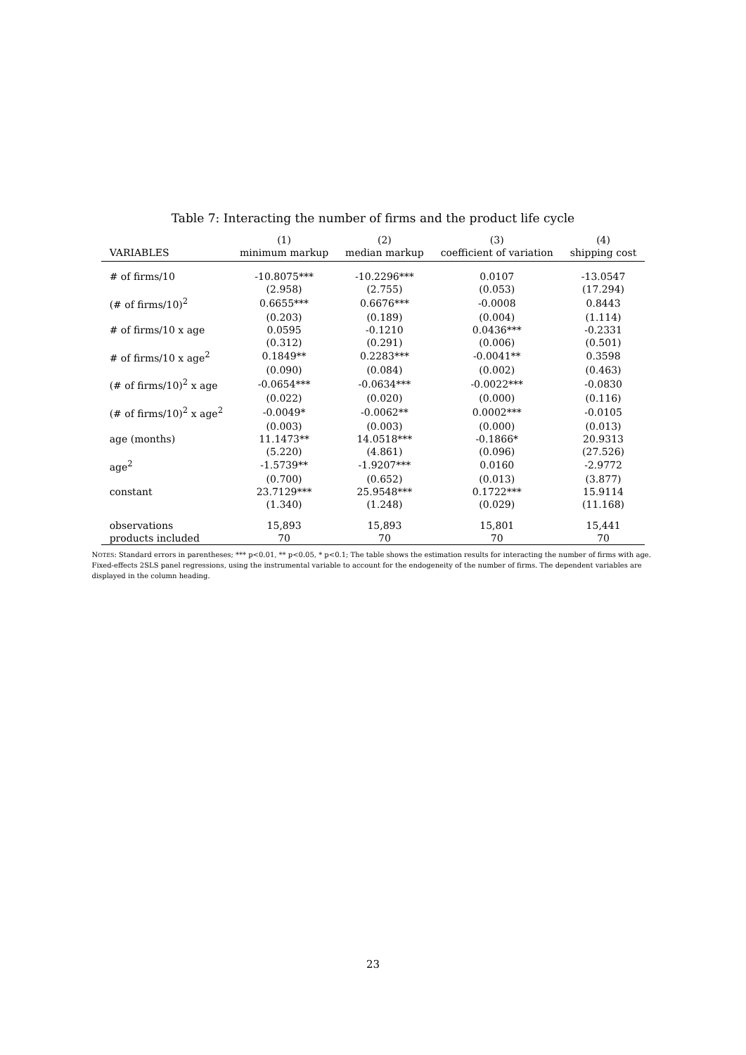Table 7: Interacting the number of firms and the product life cycle
| | (1) | (2) | (3) | (4) |
| --- | --- | --- | --- | --- |
| VARIABLES | minimum markup | median markup | coefficient of variation | shipping cost |
| # of firms/10 | -10.8075*** | -10.2296*** | 0.0107 | -13.0547 |
| | (2.958) | (2.755) | (0.053) | (17.294) |
| (# of firms/10)<sup>2</sup> | 0.6655*** | 0.6676*** | -0.0008 | 0.8443 |
| | (0.203) | (0.189) | (0.004) | (1.114) |
| # of firms/10 x age | 0.0595 | -0.1210 | 0.0436*** | -0.2331 |
| | (0.312) | (0.291) | (0.006) | (0.501) |
| # of firms/10 x age<sup>2</sup> | 0.1849** | 0.2283*** | -0.0041** | 0.3598 |
| | (0.090) | (0.084) | (0.002) | (0.463) |
| (# of firms/10)<sup>2</sup> x age | -0.0654*** | -0.0634*** | -0.0022*** | -0.0830 |
| | (0.022) | (0.020) | (0.000) | (0.116) |
| (# of firms/10)<sup>2</sup> x age<sup>2</sup> | -0.0049* | -0.0062** | 0.0002*** | -0.0105 |
| | (0.003) | (0.003) | (0.000) | (0.013) |
| age (months) | 11.1473** | 14.0518*** | -0.1866* | 20.9313 |
| | (5.220) | (4.861) | (0.096) | (27.526) |
| age<sup>2</sup> | -1.5739** | -1.9207*** | 0.0160 | -2.9772 |
| | (0.700) | (0.652) | (0.013) | (3.877) |
| constant | 23.7129*** | 25.9548*** | 0.1722*** | 15.9114 |
| | (1.340) | (1.248) | (0.029) | (11.168) |
| observations | 15,893 | 15,893 | 15,801 | 15,441 |
| products included | 70 | 70 | 70 | 70 |
NOTES: Standard errors in parentheses; *** p<0.01, ** p<0.05, * p<0.1; The table shows the estimation results for interacting the number of firms with age. Fixed-effects 2SLS panel regressions, using the instrumental variable to account for the endogeneity of the number of firms. The dependent variables are displayed in the column heading.
23